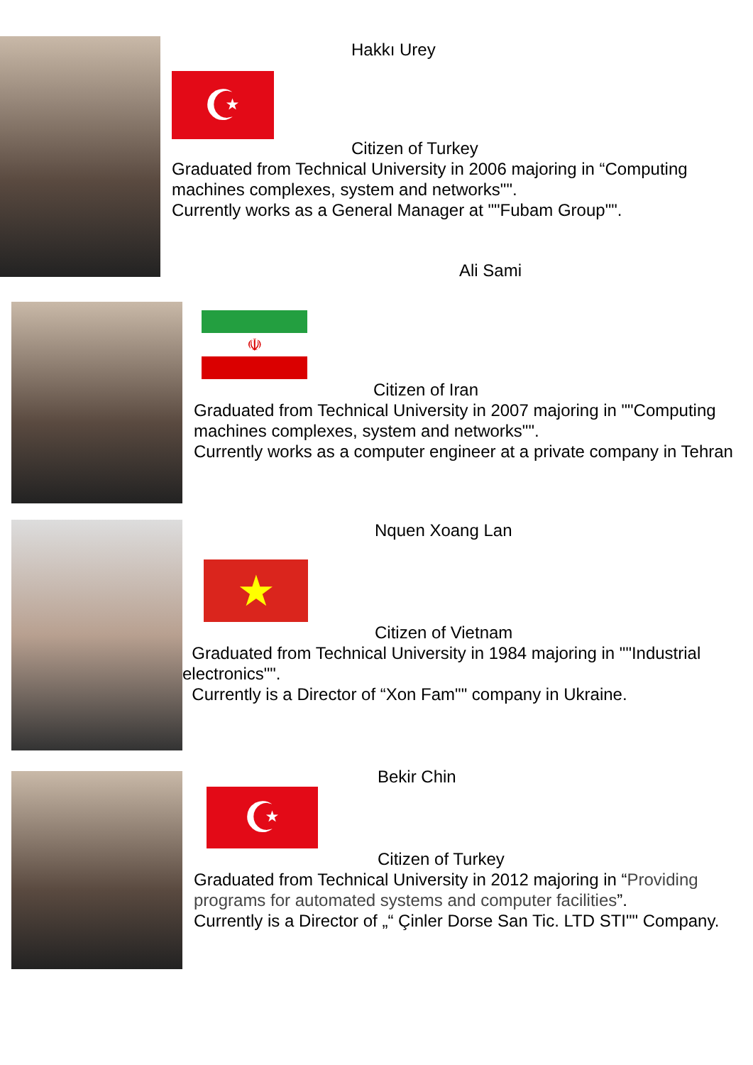Hakkı Urey
☪
Citizen of Turkey
Graduated from Technical University in 2006 majoring in “Computing machines complexes, system and networks"".
Currently works as a General Manager at ""Fubam Group"".
Ali Sami
☫
Citizen of Iran
Graduated from Technical University in 2007 majoring in ""Computing machines complexes, system and networks"".
Currently works as a computer engineer at a private company in Tehran
Nquen Xoang Lan
★
Citizen of Vietnam
Graduated from Technical University in 1984 majoring in ""Industrial electronics"".
Currently is a Director of “Xon Fam"" company in Ukraine.
Bekir Chin
☪
Citizen of Turkey
Graduated from Technical University in 2012 majoring in “Providing programs for automated systems and computer facilities”.
Currently is a Director of „“ Çinler Dorse San Tic. LTD STI"" Company.